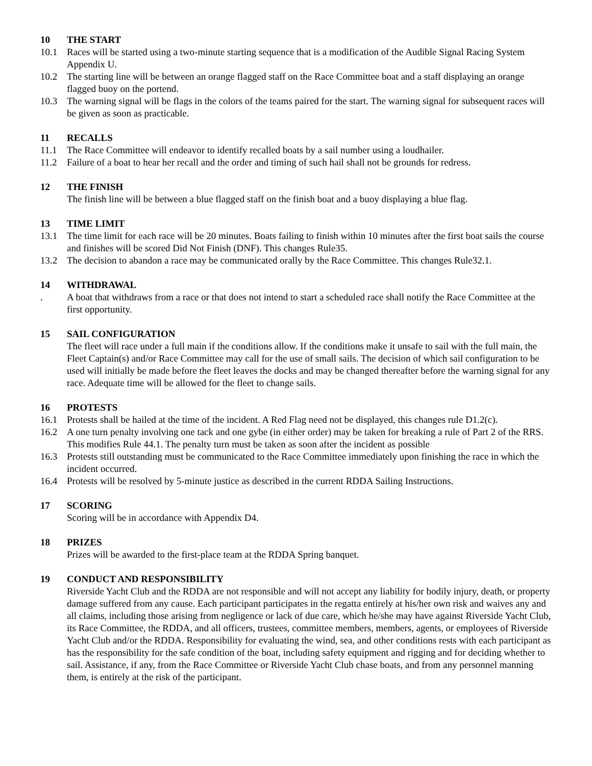10 THE START
10.1 Races will be started using a two-minute starting sequence that is a modification of the Audible Signal Racing System Appendix U.
10.2 The starting line will be between an orange flagged staff on the Race Committee boat and a staff displaying an orange flagged buoy on the portend.
10.3 The warning signal will be flags in the colors of the teams paired for the start. The warning signal for subsequent races will be given as soon as practicable.
11 RECALLS
11.1 The Race Committee will endeavor to identify recalled boats by a sail number using a loudhailer.
11.2 Failure of a boat to hear her recall and the order and timing of such hail shall not be grounds for redress.
12 THE FINISH
The finish line will be between a blue flagged staff on the finish boat and a buoy displaying a blue flag.
13 TIME LIMIT
13.1 The time limit for each race will be 20 minutes. Boats failing to finish within 10 minutes after the first boat sails the course and finishes will be scored Did Not Finish (DNF). This changes Rule35.
13.2 The decision to abandon a race may be communicated orally by the Race Committee. This changes Rule32.1.
14 WITHDRAWAL
. A boat that withdraws from a race or that does not intend to start a scheduled race shall notify the Race Committee at the first opportunity.
15 SAIL CONFIGURATION
The fleet will race under a full main if the conditions allow. If the conditions make it unsafe to sail with the full main, the Fleet Captain(s) and/or Race Committee may call for the use of small sails. The decision of which sail configuration to be used will initially be made before the fleet leaves the docks and may be changed thereafter before the warning signal for any race. Adequate time will be allowed for the fleet to change sails.
16 PROTESTS
16.1 Protests shall be hailed at the time of the incident. A Red Flag need not be displayed, this changes rule D1.2(c).
16.2 A one turn penalty involving one tack and one gybe (in either order) may be taken for breaking a rule of Part 2 of the RRS. This modifies Rule 44.1. The penalty turn must be taken as soon after the incident as possible
16.3 Protests still outstanding must be communicated to the Race Committee immediately upon finishing the race in which the incident occurred.
16.4 Protests will be resolved by 5-minute justice as described in the current RDDA Sailing Instructions.
17 SCORING
Scoring will be in accordance with Appendix D4.
18 PRIZES
Prizes will be awarded to the first-place team at the RDDA Spring banquet.
19 CONDUCT AND RESPONSIBILITY
Riverside Yacht Club and the RDDA are not responsible and will not accept any liability for bodily injury, death, or property damage suffered from any cause. Each participant participates in the regatta entirely at his/her own risk and waives any and all claims, including those arising from negligence or lack of due care, which he/she may have against Riverside Yacht Club, its Race Committee, the RDDA, and all officers, trustees, committee members, members, agents, or employees of Riverside Yacht Club and/or the RDDA. Responsibility for evaluating the wind, sea, and other conditions rests with each participant as has the responsibility for the safe condition of the boat, including safety equipment and rigging and for deciding whether to sail. Assistance, if any, from the Race Committee or Riverside Yacht Club chase boats, and from any personnel manning them, is entirely at the risk of the participant.